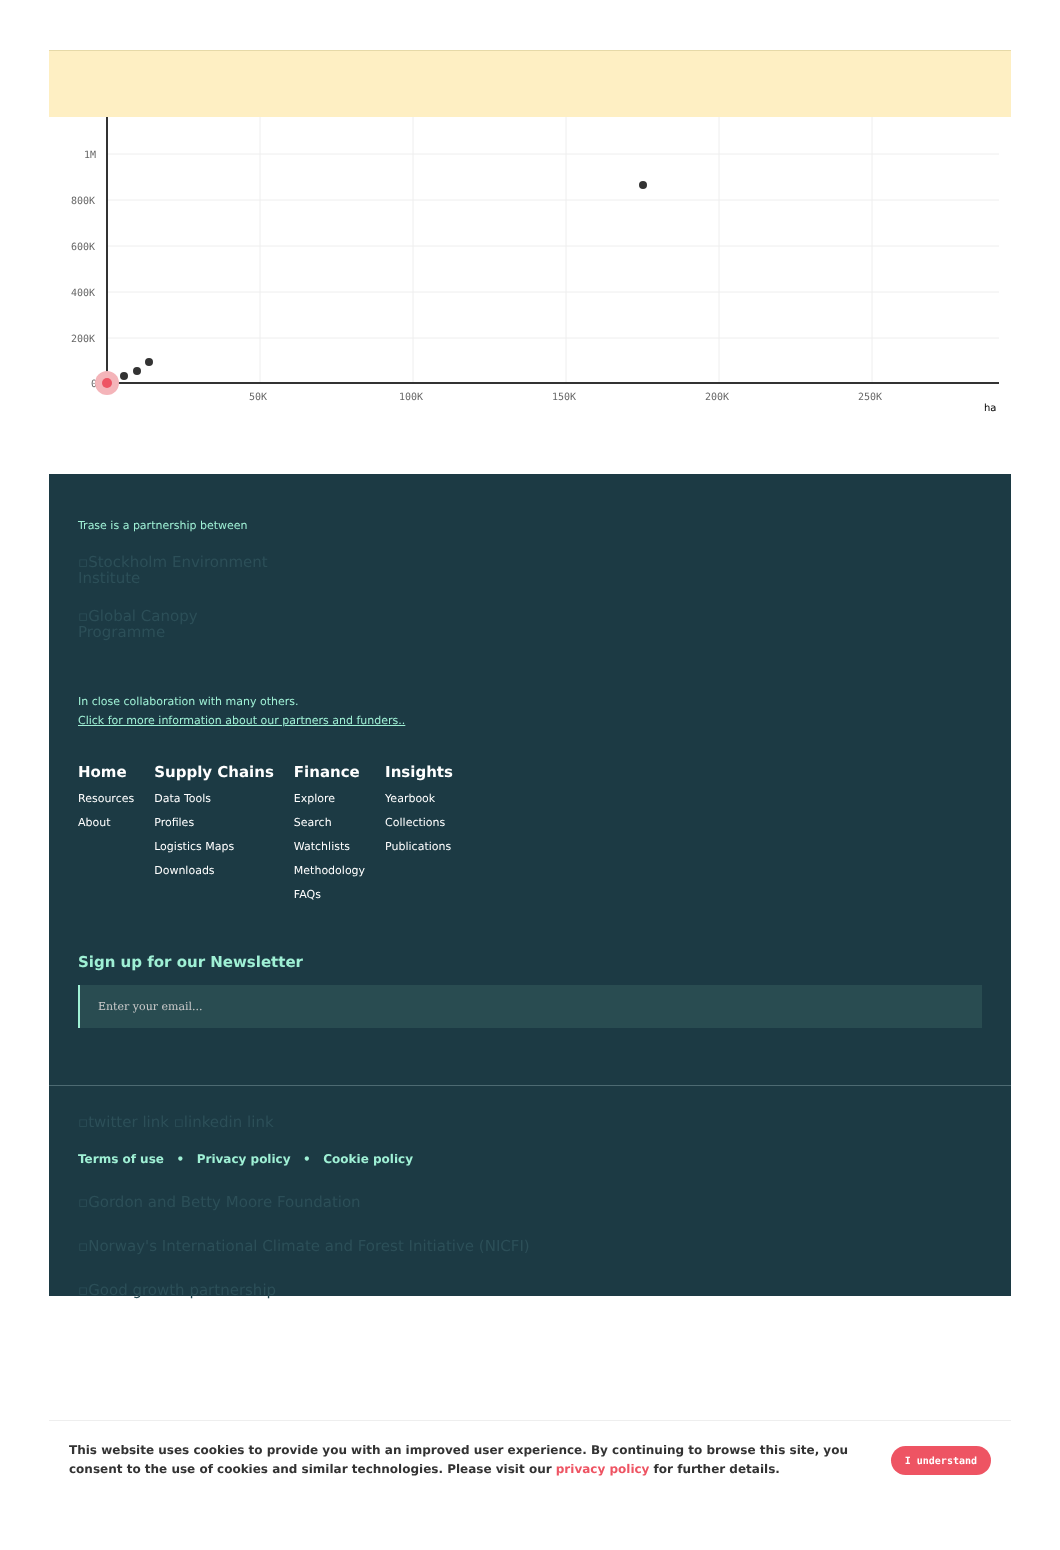1M
800K
600K
400K
200K
0
50K
100K
150K
200K
250K
ha
Trase is a partnership between
▫Stockholm Environment
Institute
▫Global Canopy
Programme
In close collaboration with many others.
Click for more information about our partners and funders..
Home
Resources
About
Supply Chains
Data Tools
Profiles
Logistics Maps
Downloads
Finance
Explore
Search
Watchlists
Methodology
FAQs
Insights
Yearbook
Collections
Publications
Sign up for our Newsletter
Enter your email...
▫twitter link ▫linkedin link
Terms of use • Privacy policy • Cookie policy
▫Gordon and Betty Moore Foundation
▫Norway's International Climate and Forest Initiative (NICFI)
▫Good growth partnership
This website uses cookies to provide you with an improved user experience. By continuing to browse this site, you consent to the use of cookies and similar technologies. Please visit our privacy policy for further details.
I understand